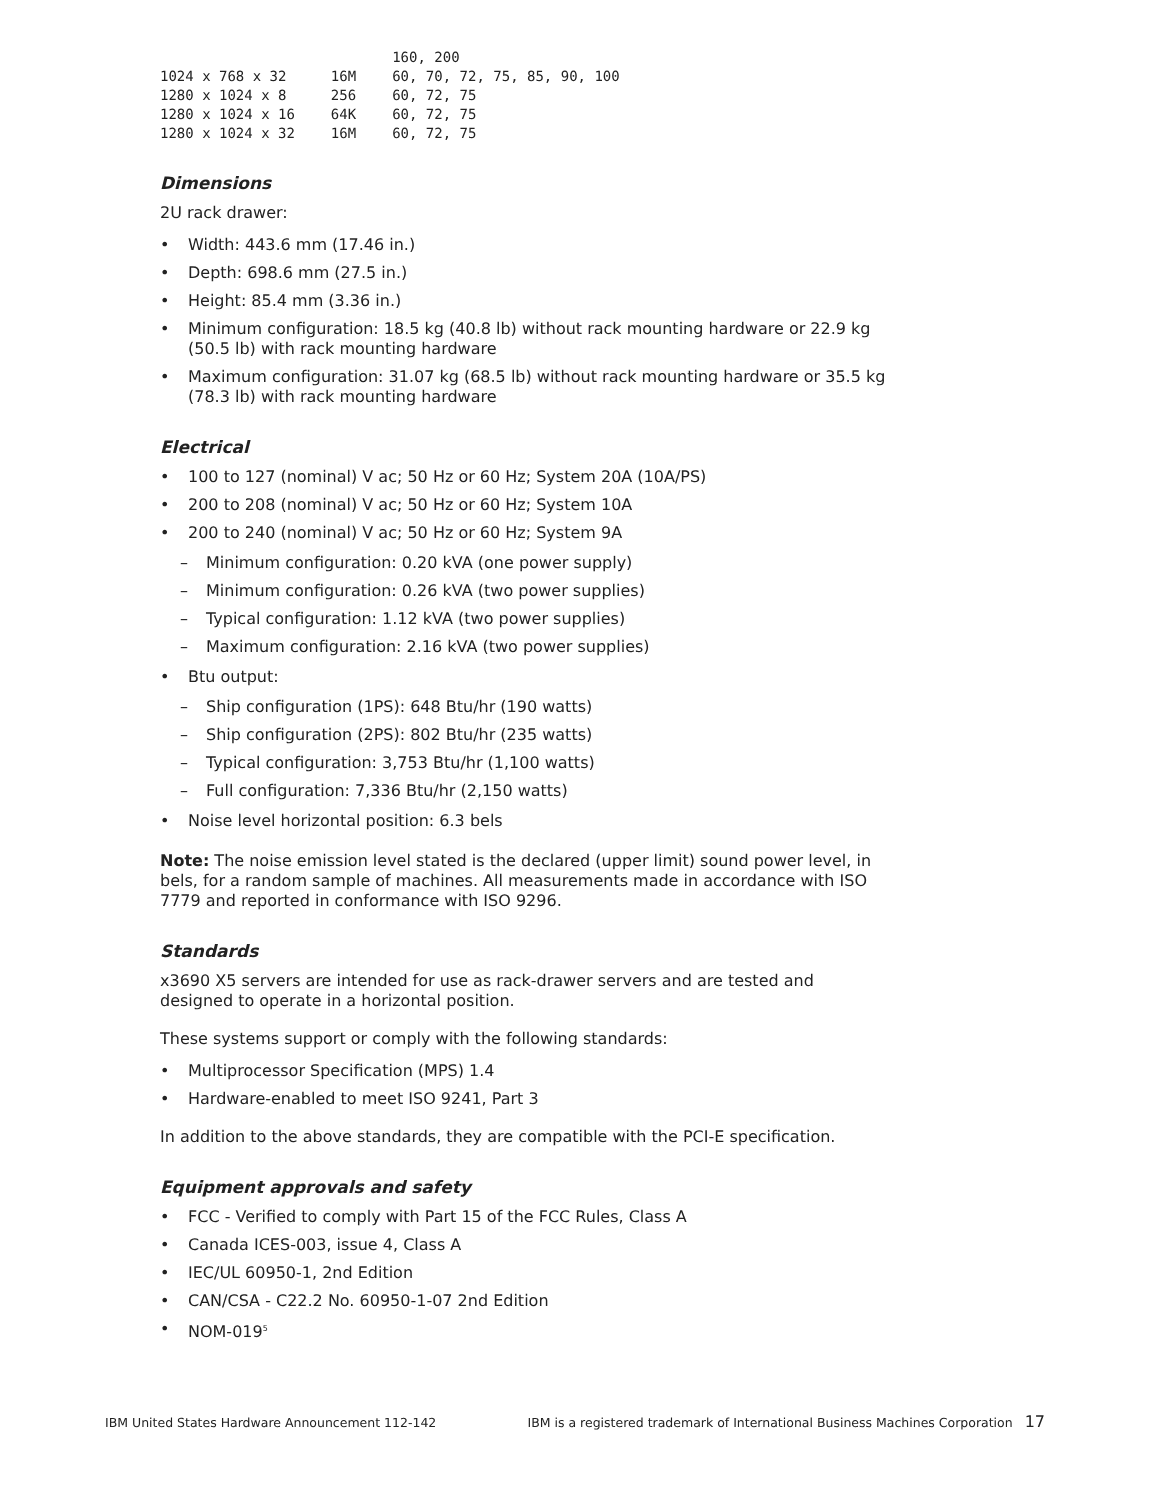| | | 160, 200 |
| 1024 x 768 x 32 | 16M | 60, 70, 72, 75, 85, 90, 100 |
| 1280 x 1024 x 8 | 256 | 60, 72, 75 |
| 1280 x 1024 x 16 | 64K | 60, 72, 75 |
| 1280 x 1024 x 32 | 16M | 60, 72, 75 |
Dimensions
2U rack drawer:
• Width: 443.6 mm (17.46 in.)
• Depth: 698.6 mm (27.5 in.)
• Height: 85.4 mm (3.36 in.)
• Minimum configuration: 18.5 kg (40.8 lb) without rack mounting hardware or 22.9 kg (50.5 lb) with rack mounting hardware
• Maximum configuration: 31.07 kg (68.5 lb) without rack mounting hardware or 35.5 kg (78.3 lb) with rack mounting hardware
Electrical
• 100 to 127 (nominal) V ac; 50 Hz or 60 Hz; System 20A (10A/PS)
• 200 to 208 (nominal) V ac; 50 Hz or 60 Hz; System 10A
• 200 to 240 (nominal) V ac; 50 Hz or 60 Hz; System 9A
– Minimum configuration: 0.20 kVA (one power supply)
– Minimum configuration: 0.26 kVA (two power supplies)
– Typical configuration: 1.12 kVA (two power supplies)
– Maximum configuration: 2.16 kVA (two power supplies)
• Btu output:
– Ship configuration (1PS): 648 Btu/hr (190 watts)
– Ship configuration (2PS): 802 Btu/hr (235 watts)
– Typical configuration: 3,753 Btu/hr (1,100 watts)
– Full configuration: 7,336 Btu/hr (2,150 watts)
• Noise level horizontal position: 6.3 bels
Note: The noise emission level stated is the declared (upper limit) sound power level, in bels, for a random sample of machines. All measurements made in accordance with ISO 7779 and reported in conformance with ISO 9296.
Standards
x3690 X5 servers are intended for use as rack-drawer servers and are tested and designed to operate in a horizontal position.
These systems support or comply with the following standards:
• Multiprocessor Specification (MPS) 1.4
• Hardware-enabled to meet ISO 9241, Part 3
In addition to the above standards, they are compatible with the PCI-E specification.
Equipment approvals and safety
• FCC - Verified to comply with Part 15 of the FCC Rules, Class A
• Canada ICES-003, issue 4, Class A
• IEC/UL 60950-1, 2nd Edition
• CAN/CSA - C22.2 No. 60950-1-07 2nd Edition
• NOM-019<sup>5</sup>
IBM United States Hardware Announcement 112-142 IBM is a registered trademark of International Business Machines Corporation 17